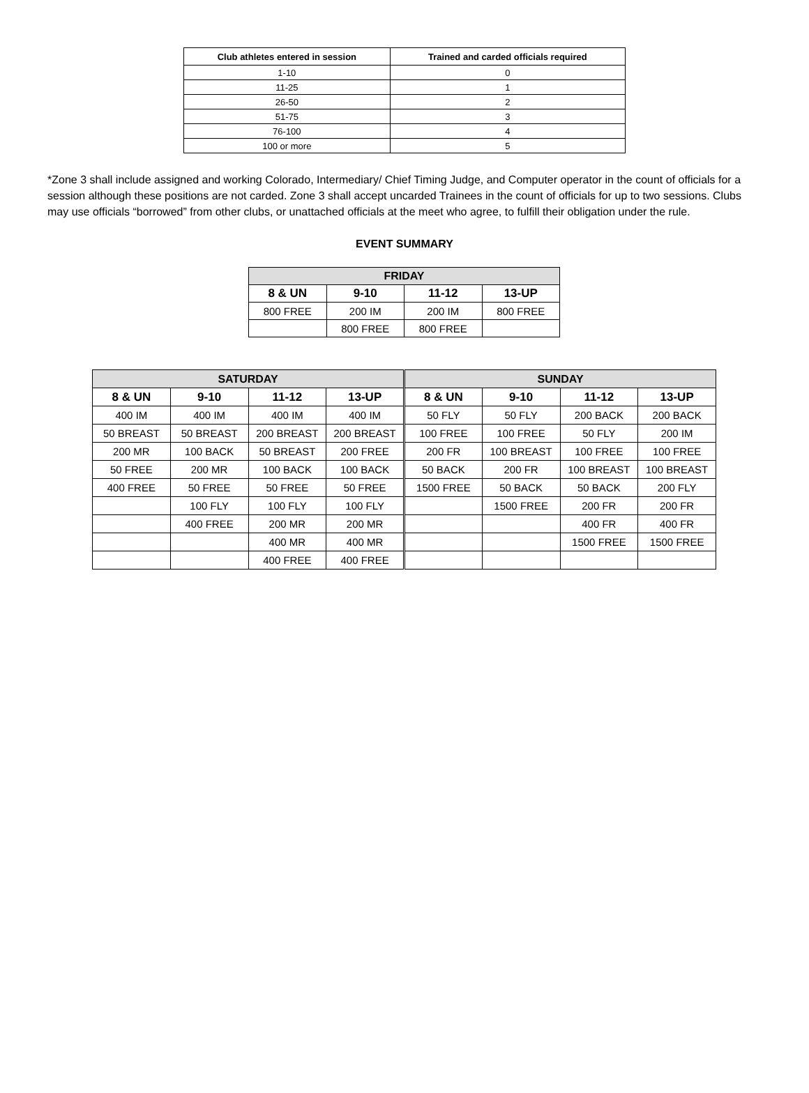| Club athletes entered in session | Trained and carded officials required |
| --- | --- |
| 1-10 | 0 |
| 11-25 | 1 |
| 26-50 | 2 |
| 51-75 | 3 |
| 76-100 | 4 |
| 100 or more | 5 |
*Zone 3 shall include assigned and working Colorado, Intermediary/ Chief Timing Judge, and Computer operator in the count of officials for a session although these positions are not carded. Zone 3 shall accept uncarded Trainees in the count of officials for up to two sessions. Clubs may use officials “borrowed” from other clubs, or unattached officials at the meet who agree, to fulfill their obligation under the rule.
EVENT SUMMARY
| FRIDAY | | | |
| 8 & UN | 9-10 | 11-12 | 13-UP |
| 800 FREE | 200 IM | 200 IM | 800 FREE |
| | 800 FREE | 800 FREE | |
| SATURDAY | | | | SUNDAY | | | |
| 8 & UN | 9-10 | 11-12 | 13-UP | 8 & UN | 9-10 | 11-12 | 13-UP |
| 400 IM | 400 IM | 400 IM | 400 IM | 50 FLY | 50 FLY | 200 BACK | 200 BACK |
| 50 BREAST | 50 BREAST | 200 BREAST | 200 BREAST | 100 FREE | 100 FREE | 50 FLY | 200 IM |
| 200 MR | 100 BACK | 50 BREAST | 200 FREE | 200 FR | 100 BREAST | 100 FREE | 100 FREE |
| 50 FREE | 200 MR | 100 BACK | 100 BACK | 50 BACK | 200 FR | 100 BREAST | 100 BREAST |
| 400 FREE | 50 FREE | 50 FREE | 50 FREE | 1500 FREE | 50 BACK | 50 BACK | 200 FLY |
| | 100 FLY | 100 FLY | 100 FLY | | 1500 FREE | 200 FR | 200 FR |
| | 400 FREE | 200 MR | 200 MR | | | 400 FR | 400 FR |
| | | 400 MR | 400 MR | | | 1500 FREE | 1500 FREE |
| | | 400 FREE | 400 FREE | | | | |